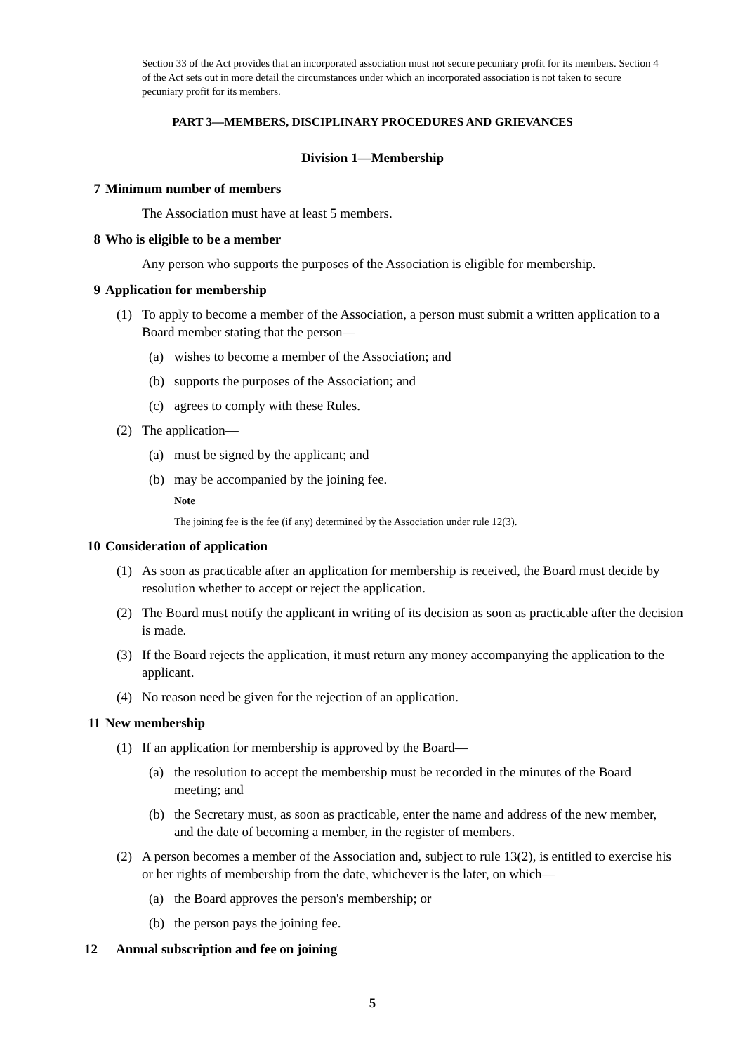Section 33 of the Act provides that an incorporated association must not secure pecuniary profit for its members. Section 4 of the Act sets out in more detail the circumstances under which an incorporated association is not taken to secure pecuniary profit for its members.
PART 3—MEMBERS, DISCIPLINARY PROCEDURES AND GRIEVANCES
Division 1—Membership
7 Minimum number of members
The Association must have at least 5 members.
8 Who is eligible to be a member
Any person who supports the purposes of the Association is eligible for membership.
9 Application for membership
(1) To apply to become a member of the Association, a person must submit a written application to a Board member stating that the person—
(a) wishes to become a member of the Association; and
(b) supports the purposes of the Association; and
(c) agrees to comply with these Rules.
(2) The application—
(a) must be signed by the applicant; and
(b) may be accompanied by the joining fee.
Note
The joining fee is the fee (if any) determined by the Association under rule 12(3).
10 Consideration of application
(1) As soon as practicable after an application for membership is received, the Board must decide by resolution whether to accept or reject the application.
(2) The Board must notify the applicant in writing of its decision as soon as practicable after the decision is made.
(3) If the Board rejects the application, it must return any money accompanying the application to the applicant.
(4) No reason need be given for the rejection of an application.
11 New membership
(1) If an application for membership is approved by the Board—
(a) the resolution to accept the membership must be recorded in the minutes of the Board meeting; and
(b) the Secretary must, as soon as practicable, enter the name and address of the new member, and the date of becoming a member, in the register of members.
(2) A person becomes a member of the Association and, subject to rule 13(2), is entitled to exercise his or her rights of membership from the date, whichever is the later, on which—
(a) the Board approves the person's membership; or
(b) the person pays the joining fee.
12 Annual subscription and fee on joining
5